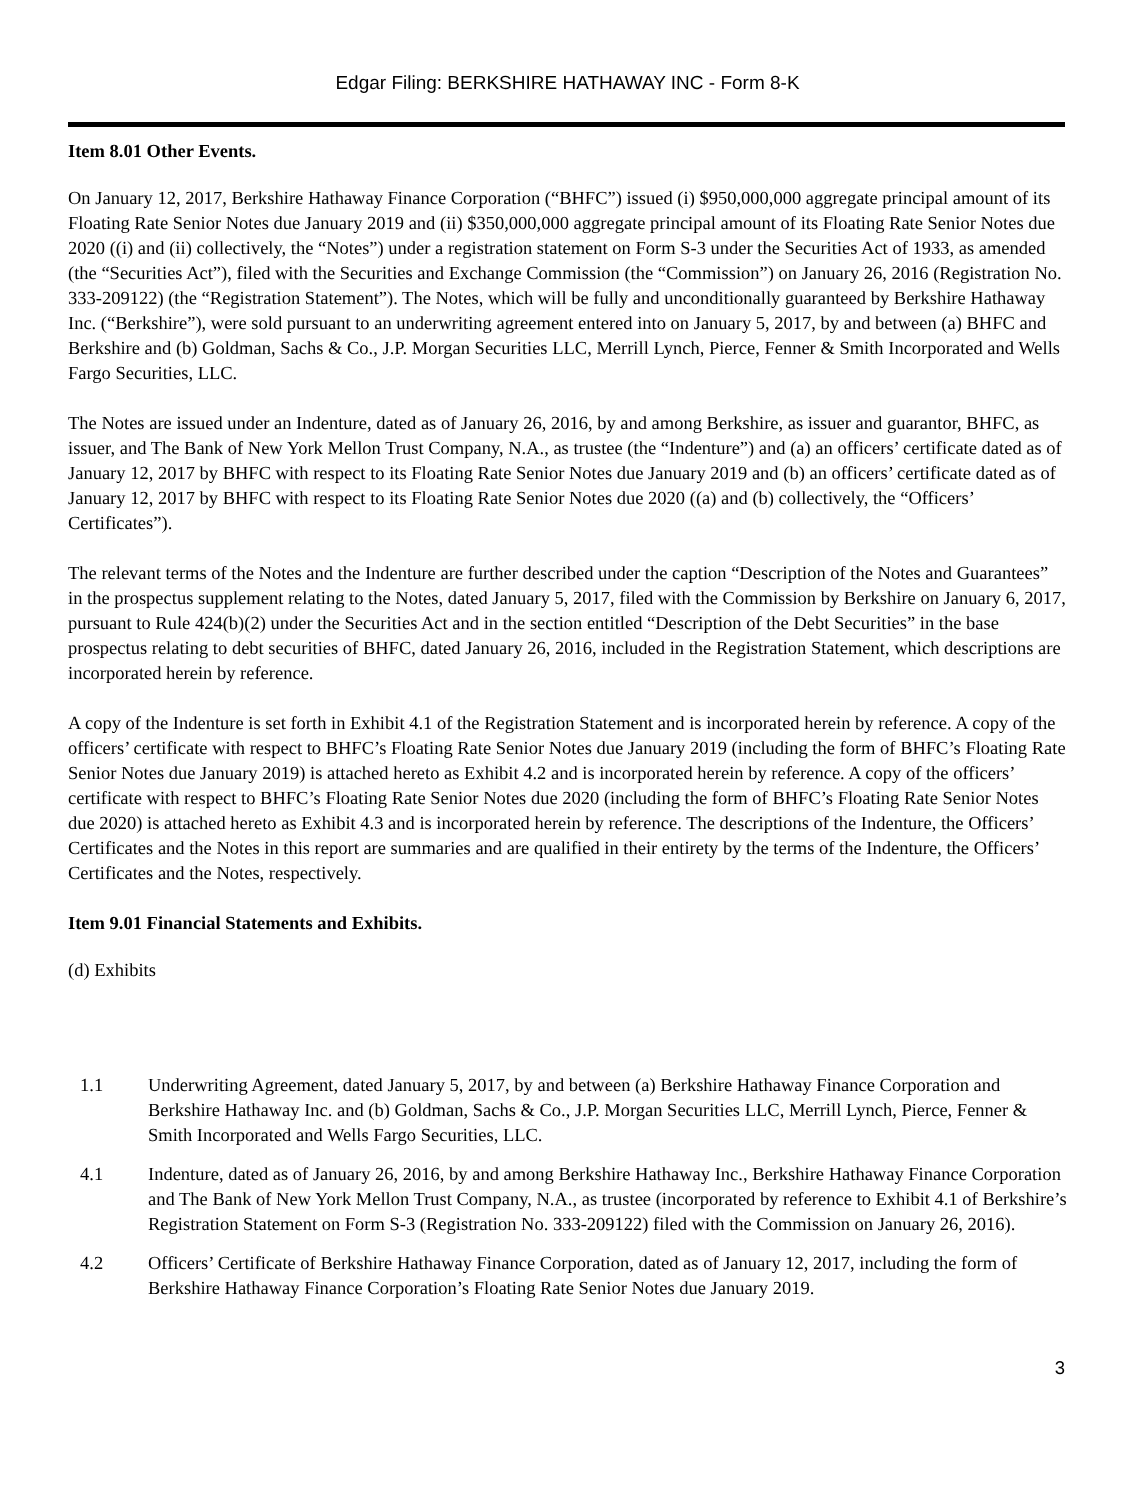Edgar Filing: BERKSHIRE HATHAWAY INC - Form 8-K
Item 8.01 Other Events.
On January 12, 2017, Berkshire Hathaway Finance Corporation (“BHFC”) issued (i) $950,000,000 aggregate principal amount of its Floating Rate Senior Notes due January 2019 and (ii) $350,000,000 aggregate principal amount of its Floating Rate Senior Notes due 2020 ((i) and (ii) collectively, the “Notes”) under a registration statement on Form S-3 under the Securities Act of 1933, as amended (the “Securities Act”), filed with the Securities and Exchange Commission (the “Commission”) on January 26, 2016 (Registration No. 333-209122) (the “Registration Statement”). The Notes, which will be fully and unconditionally guaranteed by Berkshire Hathaway Inc. (“Berkshire”), were sold pursuant to an underwriting agreement entered into on January 5, 2017, by and between (a) BHFC and Berkshire and (b) Goldman, Sachs & Co., J.P. Morgan Securities LLC, Merrill Lynch, Pierce, Fenner & Smith Incorporated and Wells Fargo Securities, LLC.
The Notes are issued under an Indenture, dated as of January 26, 2016, by and among Berkshire, as issuer and guarantor, BHFC, as issuer, and The Bank of New York Mellon Trust Company, N.A., as trustee (the “Indenture”) and (a) an officers’ certificate dated as of January 12, 2017 by BHFC with respect to its Floating Rate Senior Notes due January 2019 and (b) an officers’ certificate dated as of January 12, 2017 by BHFC with respect to its Floating Rate Senior Notes due 2020 ((a) and (b) collectively, the “Officers’ Certificates”).
The relevant terms of the Notes and the Indenture are further described under the caption “Description of the Notes and Guarantees” in the prospectus supplement relating to the Notes, dated January 5, 2017, filed with the Commission by Berkshire on January 6, 2017, pursuant to Rule 424(b)(2) under the Securities Act and in the section entitled “Description of the Debt Securities” in the base prospectus relating to debt securities of BHFC, dated January 26, 2016, included in the Registration Statement, which descriptions are incorporated herein by reference.
A copy of the Indenture is set forth in Exhibit 4.1 of the Registration Statement and is incorporated herein by reference. A copy of the officers’ certificate with respect to BHFC’s Floating Rate Senior Notes due January 2019 (including the form of BHFC’s Floating Rate Senior Notes due January 2019) is attached hereto as Exhibit 4.2 and is incorporated herein by reference. A copy of the officers’ certificate with respect to BHFC’s Floating Rate Senior Notes due 2020 (including the form of BHFC’s Floating Rate Senior Notes due 2020) is attached hereto as Exhibit 4.3 and is incorporated herein by reference. The descriptions of the Indenture, the Officers’ Certificates and the Notes in this report are summaries and are qualified in their entirety by the terms of the Indenture, the Officers’ Certificates and the Notes, respectively.
Item 9.01 Financial Statements and Exhibits.
(d) Exhibits
| 1.1 | Underwriting Agreement, dated January 5, 2017, by and between (a) Berkshire Hathaway Finance Corporation and Berkshire Hathaway Inc. and (b) Goldman, Sachs & Co., J.P. Morgan Securities LLC, Merrill Lynch, Pierce, Fenner & Smith Incorporated and Wells Fargo Securities, LLC. |
| 4.1 | Indenture, dated as of January 26, 2016, by and among Berkshire Hathaway Inc., Berkshire Hathaway Finance Corporation and The Bank of New York Mellon Trust Company, N.A., as trustee (incorporated by reference to Exhibit 4.1 of Berkshire’s Registration Statement on Form S-3 (Registration No. 333-209122) filed with the Commission on January 26, 2016). |
| 4.2 | Officers’ Certificate of Berkshire Hathaway Finance Corporation, dated as of January 12, 2017, including the form of Berkshire Hathaway Finance Corporation’s Floating Rate Senior Notes due January 2019. |
3